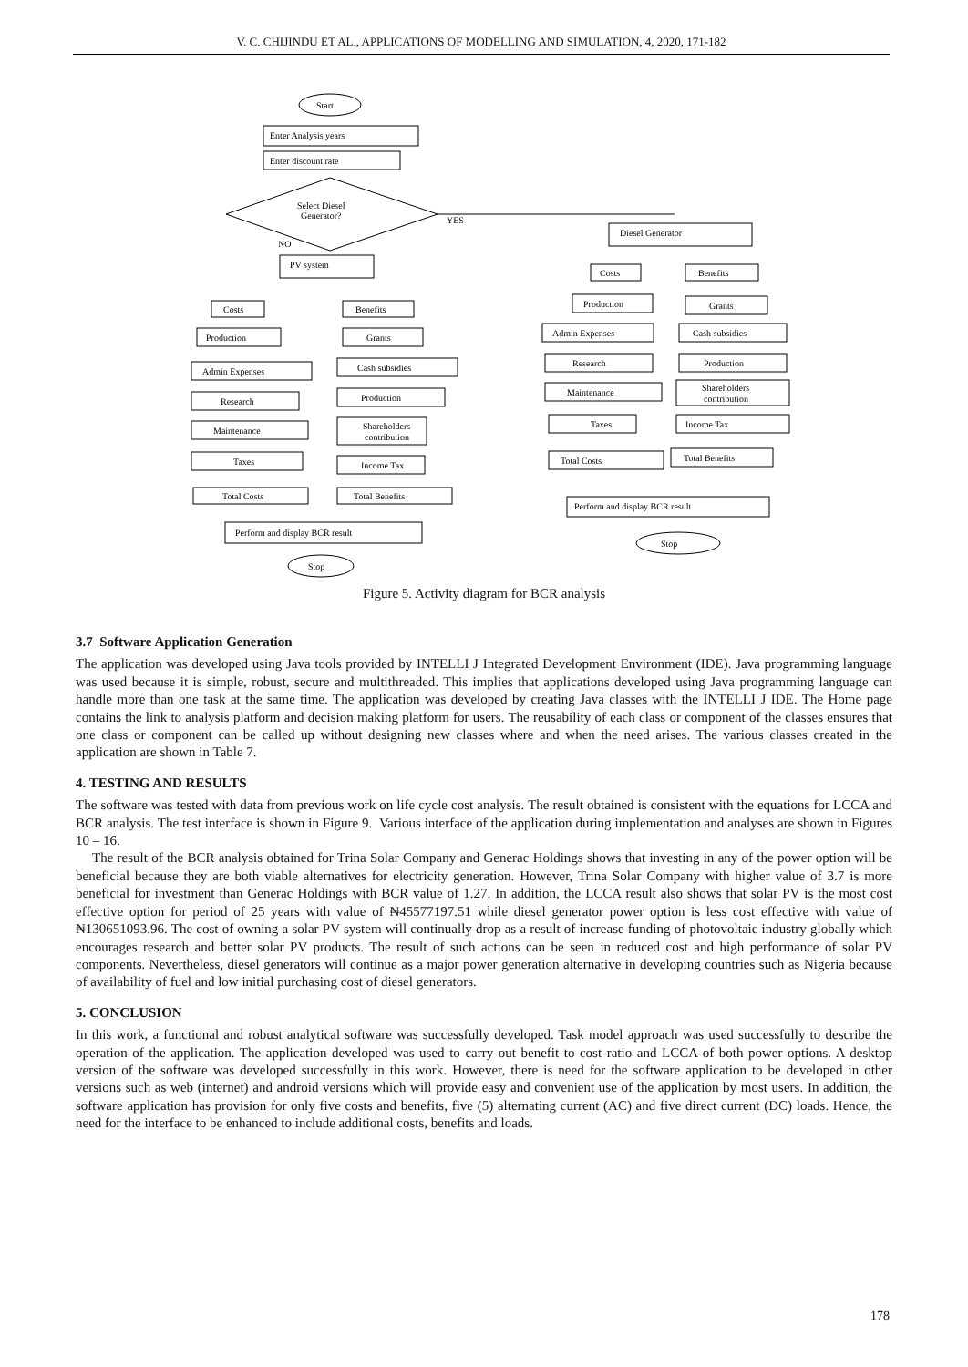V. C. CHIJINDU ET AL., APPLICATIONS OF MODELLING AND SIMULATION, 4, 2020, 171-182
Start
Enter Analysis years
Enter discount rate
Select Diesel
Generator?
YES
NO
PV system
Costs
Benefits
Production
Grants
Admin Expenses
Cash subsidies
Research
Production
Maintenance
Shareholders
contribution
Taxes
Income Tax
Total Costs
Total Benefits
Perform and display BCR result
Stop
Diesel Generator
Costs
Benefits
Production
Grants
Admin Expenses
Cash subsidies
Research
Production
Maintenance
Shareholders
contribution
Taxes
Income Tax
Total Costs
Total Benefits
Perform and display BCR result
Stop
Figure 5. Activity diagram for BCR analysis
3.7 Software Application Generation
The application was developed using Java tools provided by INTELLI J Integrated Development Environment (IDE). Java programming language was used because it is simple, robust, secure and multithreaded. This implies that applications developed using Java programming language can handle more than one task at the same time. The application was developed by creating Java classes with the INTELLI J IDE. The Home page contains the link to analysis platform and decision making platform for users. The reusability of each class or component of the classes ensures that one class or component can be called up without designing new classes where and when the need arises. The various classes created in the application are shown in Table 7.
4. TESTING AND RESULTS
The software was tested with data from previous work on life cycle cost analysis. The result obtained is consistent with the equations for LCCA and BCR analysis. The test interface is shown in Figure 9. Various interface of the application during implementation and analyses are shown in Figures 10 – 16.
The result of the BCR analysis obtained for Trina Solar Company and Generac Holdings shows that investing in any of the power option will be beneficial because they are both viable alternatives for electricity generation. However, Trina Solar Company with higher value of 3.7 is more beneficial for investment than Generac Holdings with BCR value of 1.27. In addition, the LCCA result also shows that solar PV is the most cost effective option for period of 25 years with value of ₦45577197.51 while diesel generator power option is less cost effective with value of ₦130651093.96. The cost of owning a solar PV system will continually drop as a result of increase funding of photovoltaic industry globally which encourages research and better solar PV products. The result of such actions can be seen in reduced cost and high performance of solar PV components. Nevertheless, diesel generators will continue as a major power generation alternative in developing countries such as Nigeria because of availability of fuel and low initial purchasing cost of diesel generators.
5. CONCLUSION
In this work, a functional and robust analytical software was successfully developed. Task model approach was used successfully to describe the operation of the application. The application developed was used to carry out benefit to cost ratio and LCCA of both power options. A desktop version of the software was developed successfully in this work. However, there is need for the software application to be developed in other versions such as web (internet) and android versions which will provide easy and convenient use of the application by most users. In addition, the software application has provision for only five costs and benefits, five (5) alternating current (AC) and five direct current (DC) loads. Hence, the need for the interface to be enhanced to include additional costs, benefits and loads.
178